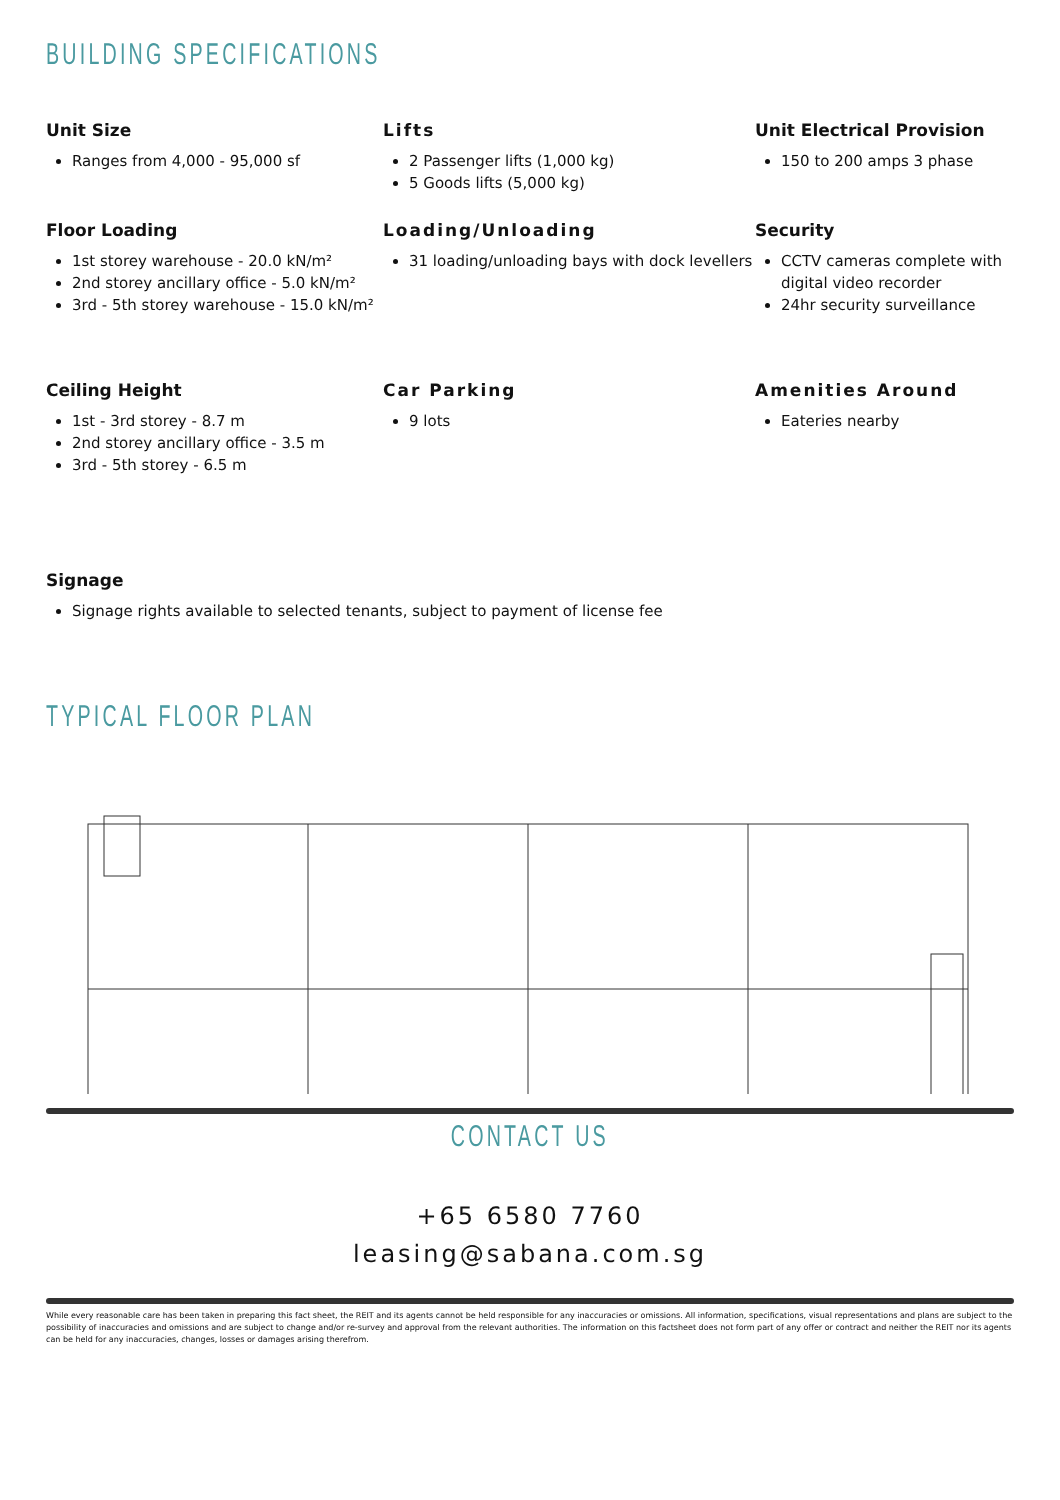BUILDING SPECIFICATIONS
Unit Size
Ranges from 4,000 - 95,000 sf
Lifts
2 Passenger lifts (1,000 kg)
5 Goods lifts (5,000 kg)
Unit Electrical Provision
150 to 200 amps 3 phase
Floor Loading
1st storey warehouse - 20.0 kN/m²
2nd storey ancillary office - 5.0 kN/m²
3rd - 5th storey warehouse - 15.0 kN/m²
Loading/Unloading
31 loading/unloading bays with dock levellers
Security
CCTV cameras complete with digital video recorder
24hr security surveillance
Ceiling Height
1st - 3rd storey - 8.7 m
2nd storey ancillary office - 3.5 m
3rd - 5th storey - 6.5 m
Car Parking
9 lots
Amenities Around
Eateries nearby
Signage
Signage rights available to selected tenants, subject to payment of license fee
TYPICAL FLOOR PLAN
CONTACT US
+65 6580 7760
leasing@sabana.com.sg
While every reasonable care has been taken in preparing this fact sheet, the REIT and its agents cannot be held responsible for any inaccuracies or omissions. All information, specifications, visual representations and plans are subject to the possibility of inaccuracies and omissions and are subject to change and/or re-survey and approval from the relevant authorities. The information on this factsheet does not form part of any offer or contract and neither the REIT nor its agents can be held for any inaccuracies, changes, losses or damages arising therefrom.